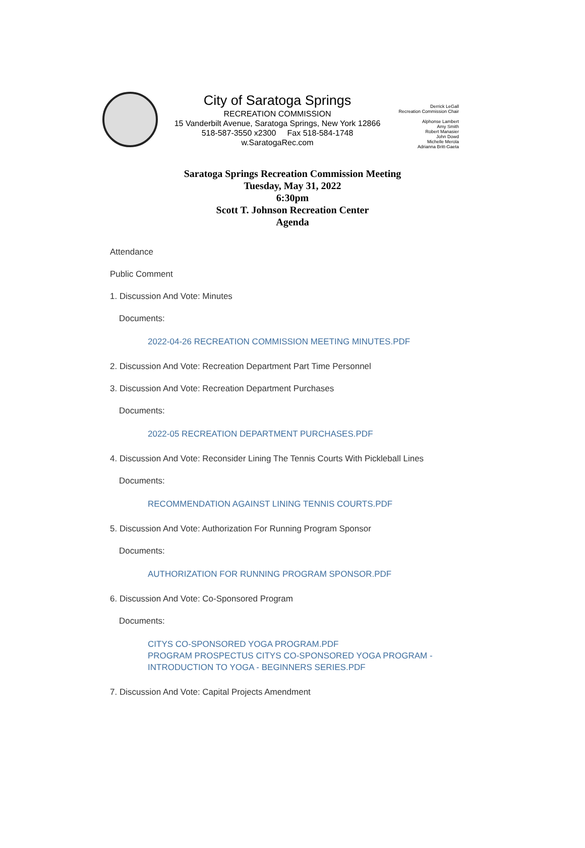City of Saratoga Springs
RECREATION COMMISSION
15 Vanderbilt Avenue, Saratoga Springs, New York 12866
518-587-3550 x2300 Fax 518-584-1748
w.SaratogaRec.com
Derrick LeGall
Recreation Commission Chair
Alphonse Lambert
Amy Smith
Robert Manasier
John Dowd
Michelle Merola
Adrianna Britt-Gaeta
Saratoga Springs Recreation Commission Meeting
Tuesday, May 31, 2022
6:30pm
Scott T. Johnson Recreation Center
Agenda
Attendance
Public Comment
1. Discussion And Vote: Minutes
Documents:
2022-04-26 RECREATION COMMISSION MEETING MINUTES.PDF
2. Discussion And Vote: Recreation Department Part Time Personnel
3. Discussion And Vote: Recreation Department Purchases
Documents:
2022-05 RECREATION DEPARTMENT PURCHASES.PDF
4. Discussion And Vote: Reconsider Lining The Tennis Courts With Pickleball Lines
Documents:
RECOMMENDATION AGAINST LINING TENNIS COURTS.PDF
5. Discussion And Vote: Authorization For Running Program Sponsor
Documents:
AUTHORIZATION FOR RUNNING PROGRAM SPONSOR.PDF
6. Discussion And Vote: Co-Sponsored Program
Documents:
CITYS CO-SPONSORED YOGA PROGRAM.PDF
PROGRAM PROSPECTUS CITYS CO-SPONSORED YOGA PROGRAM -
INTRODUCTION TO YOGA - BEGINNERS SERIES.PDF
7. Discussion And Vote: Capital Projects Amendment